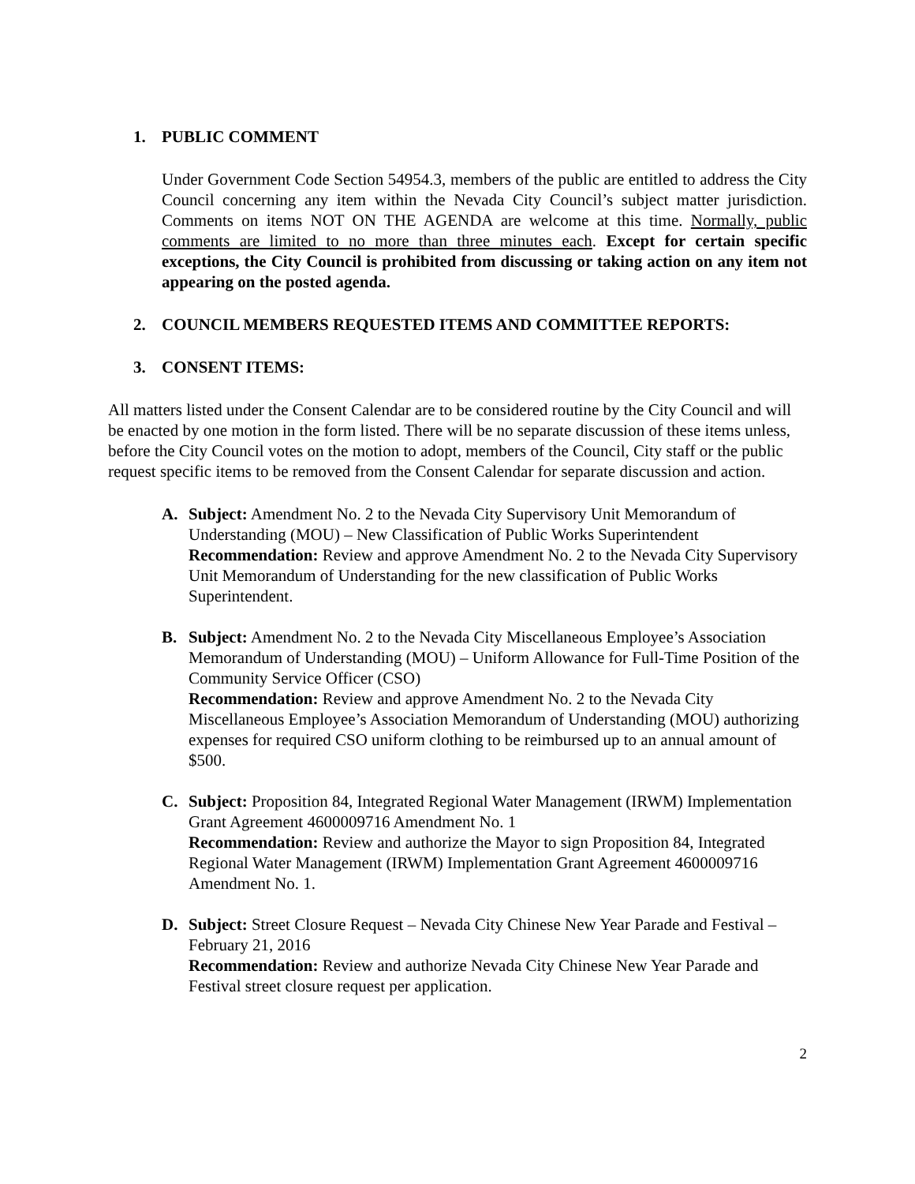1. PUBLIC COMMENT
Under Government Code Section 54954.3, members of the public are entitled to address the City Council concerning any item within the Nevada City Council’s subject matter jurisdiction. Comments on items NOT ON THE AGENDA are welcome at this time. Normally, public comments are limited to no more than three minutes each. Except for certain specific exceptions, the City Council is prohibited from discussing or taking action on any item not appearing on the posted agenda.
2. COUNCIL MEMBERS REQUESTED ITEMS AND COMMITTEE REPORTS:
3. CONSENT ITEMS:
All matters listed under the Consent Calendar are to be considered routine by the City Council and will be enacted by one motion in the form listed. There will be no separate discussion of these items unless, before the City Council votes on the motion to adopt, members of the Council, City staff or the public request specific items to be removed from the Consent Calendar for separate discussion and action.
A. Subject: Amendment No. 2 to the Nevada City Supervisory Unit Memorandum of Understanding (MOU) – New Classification of Public Works Superintendent
Recommendation: Review and approve Amendment No. 2 to the Nevada City Supervisory Unit Memorandum of Understanding for the new classification of Public Works Superintendent.
B. Subject: Amendment No. 2 to the Nevada City Miscellaneous Employee’s Association Memorandum of Understanding (MOU) – Uniform Allowance for Full-Time Position of the Community Service Officer (CSO)
Recommendation: Review and approve Amendment No. 2 to the Nevada City Miscellaneous Employee’s Association Memorandum of Understanding (MOU) authorizing expenses for required CSO uniform clothing to be reimbursed up to an annual amount of $500.
C. Subject: Proposition 84, Integrated Regional Water Management (IRWM) Implementation Grant Agreement 4600009716 Amendment No. 1
Recommendation: Review and authorize the Mayor to sign Proposition 84, Integrated Regional Water Management (IRWM) Implementation Grant Agreement 4600009716 Amendment No. 1.
D. Subject: Street Closure Request – Nevada City Chinese New Year Parade and Festival – February 21, 2016
Recommendation: Review and authorize Nevada City Chinese New Year Parade and Festival street closure request per application.
2